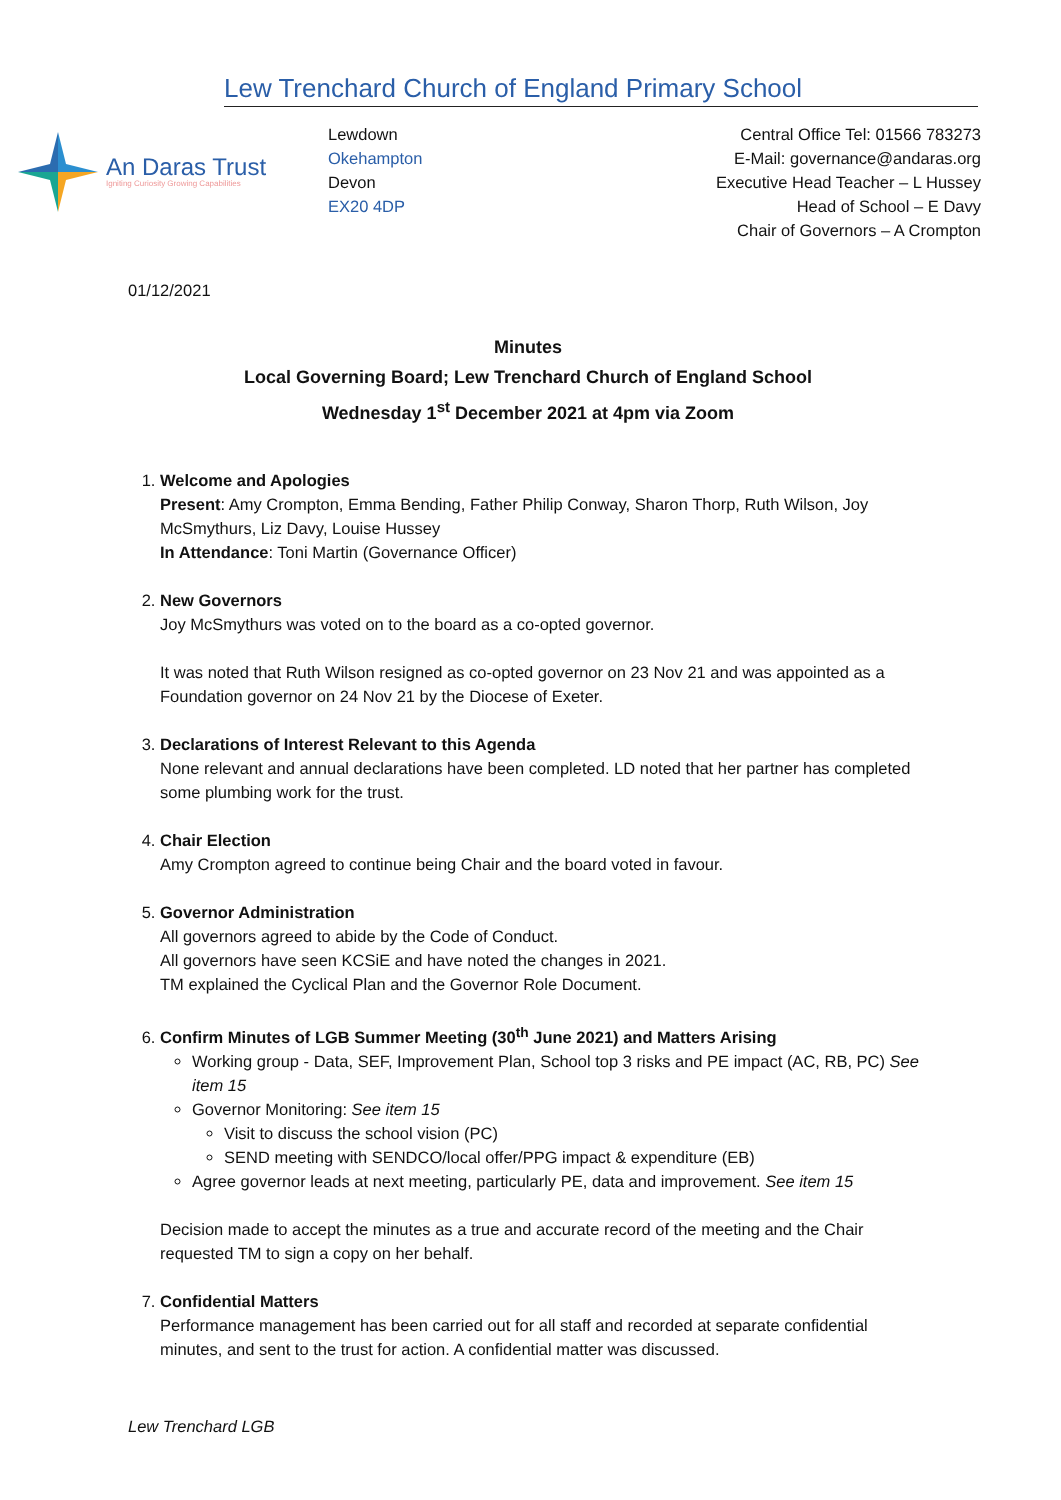Lew Trenchard Church of England Primary School
An Daras Trust
Igniting Curiosity Growing Capabilities
Lewdown
Okehampton
Devon
EX20 4DP
Central Office Tel: 01566 783273
E-Mail: governance@andaras.org
Executive Head Teacher – L Hussey
Head of School – E Davy
Chair of Governors – A Crompton
01/12/2021
Minutes
Local Governing Board; Lew Trenchard Church of England School
Wednesday 1<sup>st</sup> December 2021 at 4pm via Zoom
1. Welcome and Apologies
Present: Amy Crompton, Emma Bending, Father Philip Conway, Sharon Thorp, Ruth Wilson, Joy McSmythurs, Liz Davy, Louise Hussey
In Attendance: Toni Martin (Governance Officer)
2. New Governors
Joy McSmythurs was voted on to the board as a co-opted governor.
It was noted that Ruth Wilson resigned as co-opted governor on 23 Nov 21 and was appointed as a Foundation governor on 24 Nov 21 by the Diocese of Exeter.
3. Declarations of Interest Relevant to this Agenda
None relevant and annual declarations have been completed. LD noted that her partner has completed some plumbing work for the trust.
4. Chair Election
Amy Crompton agreed to continue being Chair and the board voted in favour.
5. Governor Administration
All governors agreed to abide by the Code of Conduct.
All governors have seen KCSiE and have noted the changes in 2021.
TM explained the Cyclical Plan and the Governor Role Document.
6. Confirm Minutes of LGB Summer Meeting (30<sup>th</sup> June 2021) and Matters Arising
Working group - Data, SEF, Improvement Plan, School top 3 risks and PE impact (AC, RB, PC) See item 15
Governor Monitoring: See item 15
Visit to discuss the school vision (PC)
SEND meeting with SENDCO/local offer/PPG impact & expenditure (EB)
Agree governor leads at next meeting, particularly PE, data and improvement. See item 15
Decision made to accept the minutes as a true and accurate record of the meeting and the Chair requested TM to sign a copy on her behalf.
7. Confidential Matters
Performance management has been carried out for all staff and recorded at separate confidential minutes, and sent to the trust for action. A confidential matter was discussed.
Lew Trenchard LGB